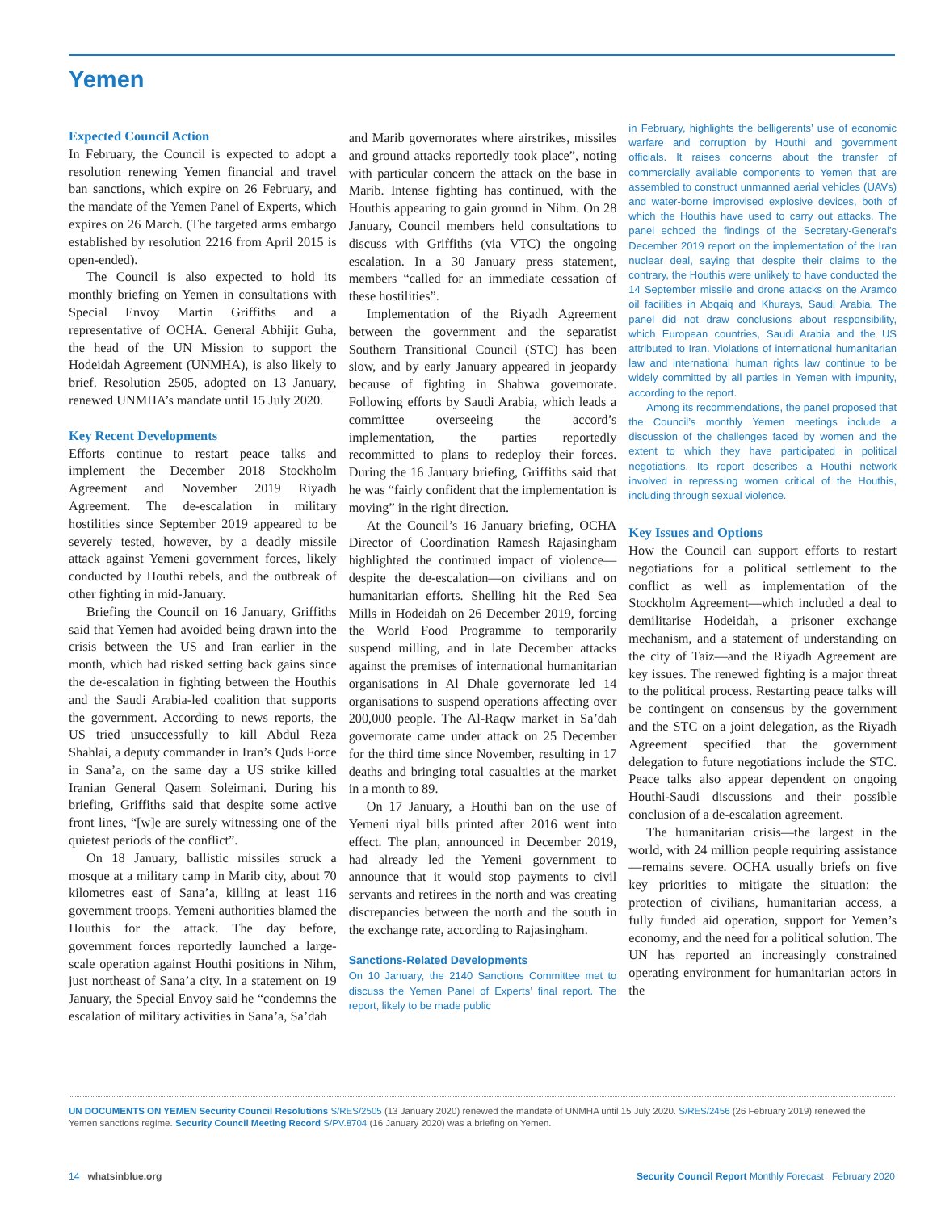Yemen
Expected Council Action
In February, the Council is expected to adopt a resolution renewing Yemen financial and travel ban sanctions, which expire on 26 February, and the mandate of the Yemen Panel of Experts, which expires on 26 March. (The targeted arms embargo established by resolution 2216 from April 2015 is open-ended).
The Council is also expected to hold its monthly briefing on Yemen in consultations with Special Envoy Martin Griffiths and a representative of OCHA. General Abhijit Guha, the head of the UN Mission to support the Hodeidah Agreement (UNMHA), is also likely to brief. Resolution 2505, adopted on 13 January, renewed UNMHA’s mandate until 15 July 2020.
Key Recent Developments
Efforts continue to restart peace talks and implement the December 2018 Stockholm Agreement and November 2019 Riyadh Agreement. The de-escalation in military hostilities since September 2019 appeared to be severely tested, however, by a deadly missile attack against Yemeni government forces, likely conducted by Houthi rebels, and the outbreak of other fighting in mid-January.
Briefing the Council on 16 January, Griffiths said that Yemen had avoided being drawn into the crisis between the US and Iran earlier in the month, which had risked setting back gains since the de-escalation in fighting between the Houthis and the Saudi Arabia-led coalition that supports the government. According to news reports, the US tried unsuccessfully to kill Abdul Reza Shahlai, a deputy commander in Iran’s Quds Force in Sana’a, on the same day a US strike killed Iranian General Qasem Soleimani. During his briefing, Griffiths said that despite some active front lines, “[w]e are surely witnessing one of the quietest periods of the conflict”.
On 18 January, ballistic missiles struck a mosque at a military camp in Marib city, about 70 kilometres east of Sana’a, killing at least 116 government troops. Yemeni authorities blamed the Houthis for the attack. The day before, government forces reportedly launched a large-scale operation against Houthi positions in Nihm, just northeast of Sana’a city. In a statement on 19 January, the Special Envoy said he “condemns the escalation of military activities in Sana’a, Sa’dah
and Marib governorates where airstrikes, missiles and ground attacks reportedly took place”, noting with particular concern the attack on the base in Marib. Intense fighting has continued, with the Houthis appearing to gain ground in Nihm. On 28 January, Council members held consultations to discuss with Griffiths (via VTC) the ongoing escalation. In a 30 January press statement, members “called for an immediate cessation of these hostilities”.
Implementation of the Riyadh Agreement between the government and the separatist Southern Transitional Council (STC) has been slow, and by early January appeared in jeopardy because of fighting in Shabwa governorate. Following efforts by Saudi Arabia, which leads a committee overseeing the accord’s implementation, the parties reportedly recommitted to plans to redeploy their forces. During the 16 January briefing, Griffiths said that he was “fairly confident that the implementation is moving” in the right direction.
At the Council’s 16 January briefing, OCHA Director of Coordination Ramesh Rajasingham highlighted the continued impact of violence—despite the de-escalation—on civilians and on humanitarian efforts. Shelling hit the Red Sea Mills in Hodeidah on 26 December 2019, forcing the World Food Programme to temporarily suspend milling, and in late December attacks against the premises of international humanitarian organisations in Al Dhale governorate led 14 organisations to suspend operations affecting over 200,000 people. The Al-Raqw market in Sa’dah governorate came under attack on 25 December for the third time since November, resulting in 17 deaths and bringing total casualties at the market in a month to 89.
On 17 January, a Houthi ban on the use of Yemeni riyal bills printed after 2016 went into effect. The plan, announced in December 2019, had already led the Yemeni government to announce that it would stop payments to civil servants and retirees in the north and was creating discrepancies between the north and the south in the exchange rate, according to Rajasingham.
Sanctions-Related Developments
On 10 January, the 2140 Sanctions Committee met to discuss the Yemen Panel of Experts’ final report. The report, likely to be made public
in February, highlights the belligerents’ use of economic warfare and corruption by Houthi and government officials. It raises concerns about the transfer of commercially available components to Yemen that are assembled to construct unmanned aerial vehicles (UAVs) and water-borne improvised explosive devices, both of which the Houthis have used to carry out attacks. The panel echoed the findings of the Secretary-General’s December 2019 report on the implementation of the Iran nuclear deal, saying that despite their claims to the contrary, the Houthis were unlikely to have conducted the 14 September missile and drone attacks on the Aramco oil facilities in Abqaiq and Khurays, Saudi Arabia. The panel did not draw conclusions about responsibility, which European countries, Saudi Arabia and the US attributed to Iran. Violations of international humanitarian law and international human rights law continue to be widely committed by all parties in Yemen with impunity, according to the report.
Among its recommendations, the panel proposed that the Council’s monthly Yemen meetings include a discussion of the challenges faced by women and the extent to which they have participated in political negotiations. Its report describes a Houthi network involved in repressing women critical of the Houthis, including through sexual violence.
Key Issues and Options
How the Council can support efforts to restart negotiations for a political settlement to the conflict as well as implementation of the Stockholm Agreement—which included a deal to demilitarise Hodeidah, a prisoner exchange mechanism, and a statement of understanding on the city of Taiz—and the Riyadh Agreement are key issues. The renewed fighting is a major threat to the political process. Restarting peace talks will be contingent on consensus by the government and the STC on a joint delegation, as the Riyadh Agreement specified that the government delegation to future negotiations include the STC. Peace talks also appear dependent on ongoing Houthi-Saudi discussions and their possible conclusion of a de-escalation agreement.
The humanitarian crisis—the largest in the world, with 24 million people requiring assistance—remains severe. OCHA usually briefs on five key priorities to mitigate the situation: the protection of civilians, humanitarian access, a fully funded aid operation, support for Yemen’s economy, and the need for a political solution. The UN has reported an increasingly constrained operating environment for humanitarian actors in the
UN DOCUMENTS ON YEMEN Security Council Resolutions S/RES/2505 (13 January 2020) renewed the mandate of UNMHA until 15 July 2020. S/RES/2456 (26 February 2019) renewed the Yemen sanctions regime. Security Council Meeting Record S/PV.8704 (16 January 2020) was a briefing on Yemen.
14 whatsinblue.org Security Council Report Monthly Forecast February 2020